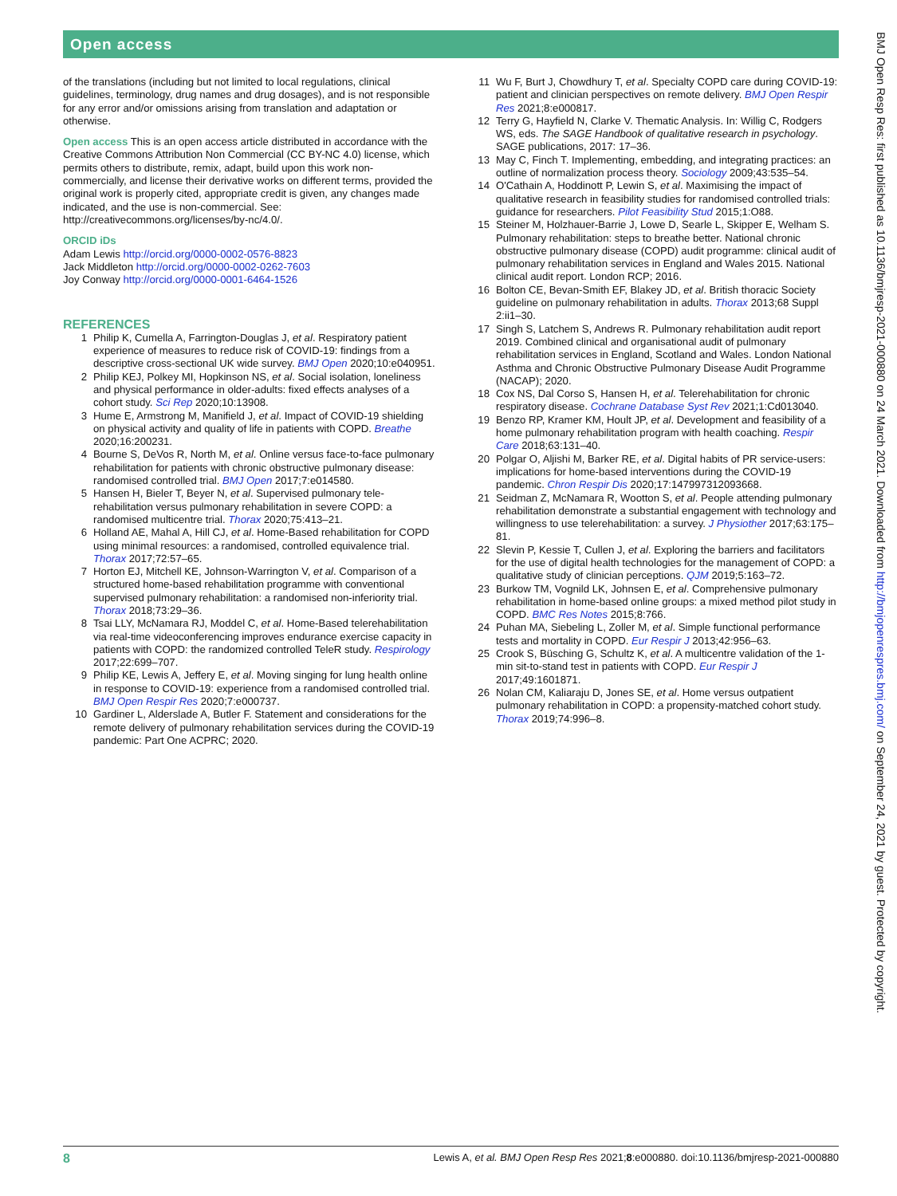Open access
of the translations (including but not limited to local regulations, clinical guidelines, terminology, drug names and drug dosages), and is not responsible for any error and/or omissions arising from translation and adaptation or otherwise.
Open access This is an open access article distributed in accordance with the Creative Commons Attribution Non Commercial (CC BY-NC 4.0) license, which permits others to distribute, remix, adapt, build upon this work non-commercially, and license their derivative works on different terms, provided the original work is properly cited, appropriate credit is given, any changes made indicated, and the use is non-commercial. See: http://creativecommons.org/licenses/by-nc/4.0/.
ORCID iDs
Adam Lewis http://orcid.org/0000-0002-0576-8823
Jack Middleton http://orcid.org/0000-0002-0262-7603
Joy Conway http://orcid.org/0000-0001-6464-1526
REFERENCES
1 Philip K, Cumella A, Farrington-Douglas J, et al. Respiratory patient experience of measures to reduce risk of COVID-19: findings from a descriptive cross-sectional UK wide survey. BMJ Open 2020;10:e040951.
2 Philip KEJ, Polkey MI, Hopkinson NS, et al. Social isolation, loneliness and physical performance in older-adults: fixed effects analyses of a cohort study. Sci Rep 2020;10:13908.
3 Hume E, Armstrong M, Manifield J, et al. Impact of COVID-19 shielding on physical activity and quality of life in patients with COPD. Breathe 2020;16:200231.
4 Bourne S, DeVos R, North M, et al. Online versus face-to-face pulmonary rehabilitation for patients with chronic obstructive pulmonary disease: randomised controlled trial. BMJ Open 2017;7:e014580.
5 Hansen H, Bieler T, Beyer N, et al. Supervised pulmonary tele-rehabilitation versus pulmonary rehabilitation in severe COPD: a randomised multicentre trial. Thorax 2020;75:413–21.
6 Holland AE, Mahal A, Hill CJ, et al. Home-Based rehabilitation for COPD using minimal resources: a randomised, controlled equivalence trial. Thorax 2017;72:57–65.
7 Horton EJ, Mitchell KE, Johnson-Warrington V, et al. Comparison of a structured home-based rehabilitation programme with conventional supervised pulmonary rehabilitation: a randomised non-inferiority trial. Thorax 2018;73:29–36.
8 Tsai LLY, McNamara RJ, Moddel C, et al. Home-Based telerehabilitation via real-time videoconferencing improves endurance exercise capacity in patients with COPD: the randomized controlled TeleR study. Respirology 2017;22:699–707.
9 Philip KE, Lewis A, Jeffery E, et al. Moving singing for lung health online in response to COVID-19: experience from a randomised controlled trial. BMJ Open Respir Res 2020;7:e000737.
10 Gardiner L, Alderslade A, Butler F. Statement and considerations for the remote delivery of pulmonary rehabilitation services during the COVID-19 pandemic: Part One ACPRC; 2020.
11 Wu F, Burt J, Chowdhury T, et al. Specialty COPD care during COVID-19: patient and clinician perspectives on remote delivery. BMJ Open Respir Res 2021;8:e000817.
12 Terry G, Hayfield N, Clarke V. Thematic Analysis. In: Willig C, Rodgers WS, eds. The SAGE Handbook of qualitative research in psychology. SAGE publications, 2017: 17–36.
13 May C, Finch T. Implementing, embedding, and integrating practices: an outline of normalization process theory. Sociology 2009;43:535–54.
14 O'Cathain A, Hoddinott P, Lewin S, et al. Maximising the impact of qualitative research in feasibility studies for randomised controlled trials: guidance for researchers. Pilot Feasibility Stud 2015;1:O88.
15 Steiner M, Holzhauer-Barrie J, Lowe D, Searle L, Skipper E, Welham S. Pulmonary rehabilitation: steps to breathe better. National chronic obstructive pulmonary disease (COPD) audit programme: clinical audit of pulmonary rehabilitation services in England and Wales 2015. National clinical audit report. London RCP; 2016.
16 Bolton CE, Bevan-Smith EF, Blakey JD, et al. British thoracic Society guideline on pulmonary rehabilitation in adults. Thorax 2013;68 Suppl 2:ii1–30.
17 Singh S, Latchem S, Andrews R. Pulmonary rehabilitation audit report 2019. Combined clinical and organisational audit of pulmonary rehabilitation services in England, Scotland and Wales. London National Asthma and Chronic Obstructive Pulmonary Disease Audit Programme (NACAP); 2020.
18 Cox NS, Dal Corso S, Hansen H, et al. Telerehabilitation for chronic respiratory disease. Cochrane Database Syst Rev 2021;1:Cd013040.
19 Benzo RP, Kramer KM, Hoult JP, et al. Development and feasibility of a home pulmonary rehabilitation program with health coaching. Respir Care 2018;63:131–40.
20 Polgar O, Aljishi M, Barker RE, et al. Digital habits of PR service-users: implications for home-based interventions during the COVID-19 pandemic. Chron Respir Dis 2020;17:147997312093668.
21 Seidman Z, McNamara R, Wootton S, et al. People attending pulmonary rehabilitation demonstrate a substantial engagement with technology and willingness to use telerehabilitation: a survey. J Physiother 2017;63:175–81.
22 Slevin P, Kessie T, Cullen J, et al. Exploring the barriers and facilitators for the use of digital health technologies for the management of COPD: a qualitative study of clinician perceptions. QJM 2019;5:163–72.
23 Burkow TM, Vognild LK, Johnsen E, et al. Comprehensive pulmonary rehabilitation in home-based online groups: a mixed method pilot study in COPD. BMC Res Notes 2015;8:766.
24 Puhan MA, Siebeling L, Zoller M, et al. Simple functional performance tests and mortality in COPD. Eur Respir J 2013;42:956–63.
25 Crook S, Büsching G, Schultz K, et al. A multicentre validation of the 1-min sit-to-stand test in patients with COPD. Eur Respir J 2017;49:1601871.
26 Nolan CM, Kaliaraju D, Jones SE, et al. Home versus outpatient pulmonary rehabilitation in COPD: a propensity-matched cohort study. Thorax 2019;74:996–8.
8 Lewis A, et al. BMJ Open Resp Res 2021;8:e000880. doi:10.1136/bmjresp-2021-000880
BMJ Open Resp Res: first published as 10.1136/bmjresp-2021-000880 on 24 March 2021. Downloaded from http://bmjopenrespres.bmj.com/ on September 24, 2021 by guest. Protected by copyright.